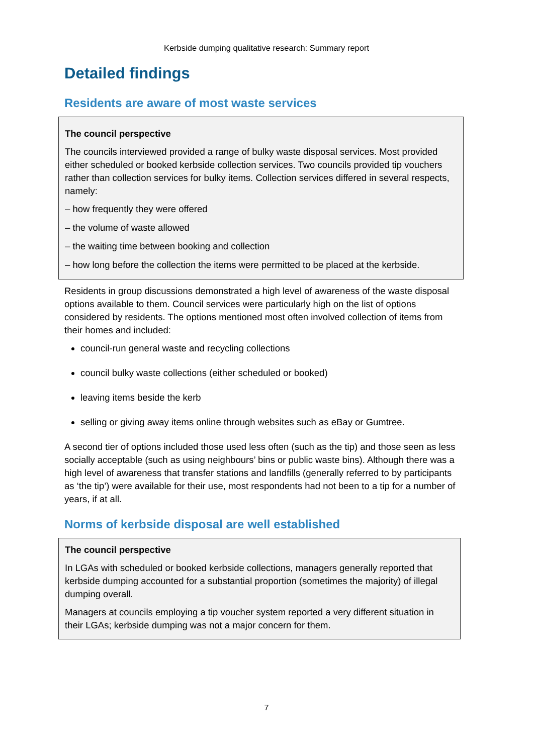Kerbside dumping qualitative research: Summary report
Detailed findings
Residents are aware of most waste services
The council perspective
The councils interviewed provided a range of bulky waste disposal services. Most provided either scheduled or booked kerbside collection services. Two councils provided tip vouchers rather than collection services for bulky items. Collection services differed in several respects, namely:
– how frequently they were offered
– the volume of waste allowed
– the waiting time between booking and collection
– how long before the collection the items were permitted to be placed at the kerbside.
Residents in group discussions demonstrated a high level of awareness of the waste disposal options available to them. Council services were particularly high on the list of options considered by residents. The options mentioned most often involved collection of items from their homes and included:
council-run general waste and recycling collections
council bulky waste collections (either scheduled or booked)
leaving items beside the kerb
selling or giving away items online through websites such as eBay or Gumtree.
A second tier of options included those used less often (such as the tip) and those seen as less socially acceptable (such as using neighbours’ bins or public waste bins). Although there was a high level of awareness that transfer stations and landfills (generally referred to by participants as ‘the tip’) were available for their use, most respondents had not been to a tip for a number of years, if at all.
Norms of kerbside disposal are well established
The council perspective
In LGAs with scheduled or booked kerbside collections, managers generally reported that kerbside dumping accounted for a substantial proportion (sometimes the majority) of illegal dumping overall.
Managers at councils employing a tip voucher system reported a very different situation in their LGAs; kerbside dumping was not a major concern for them.
7